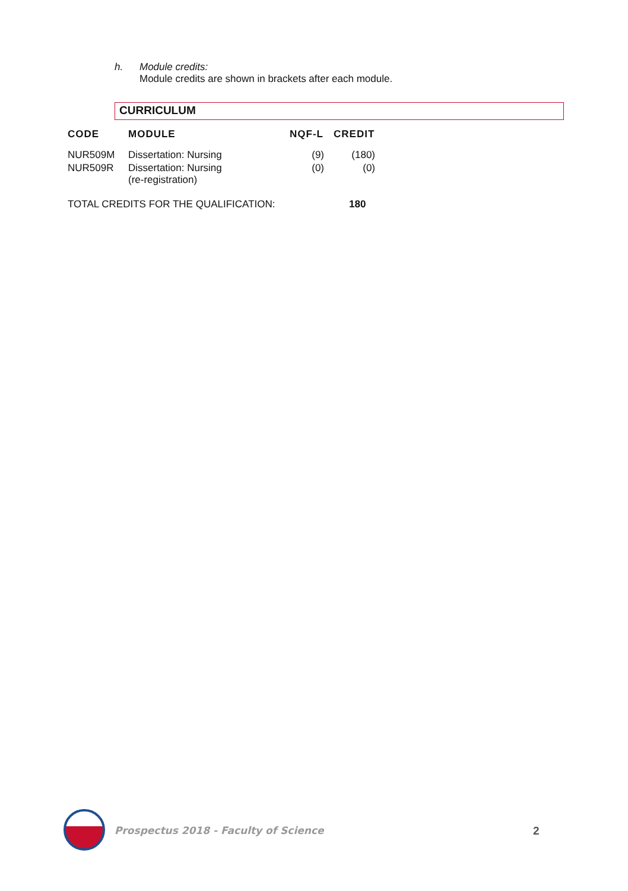h. Module credits:
Module credits are shown in brackets after each module.
CURRICULUM
| CODE | MODULE | NQF-L | CREDIT |
| --- | --- | --- | --- |
| NUR509M | Dissertation: Nursing | (9) | (180) |
| NUR509R | Dissertation: Nursing (re-registration) | (0) | (0) |
| TOTAL CREDITS FOR THE QUALIFICATION: | | | 180 |
Prospectus 2018 - Faculty of Science
2